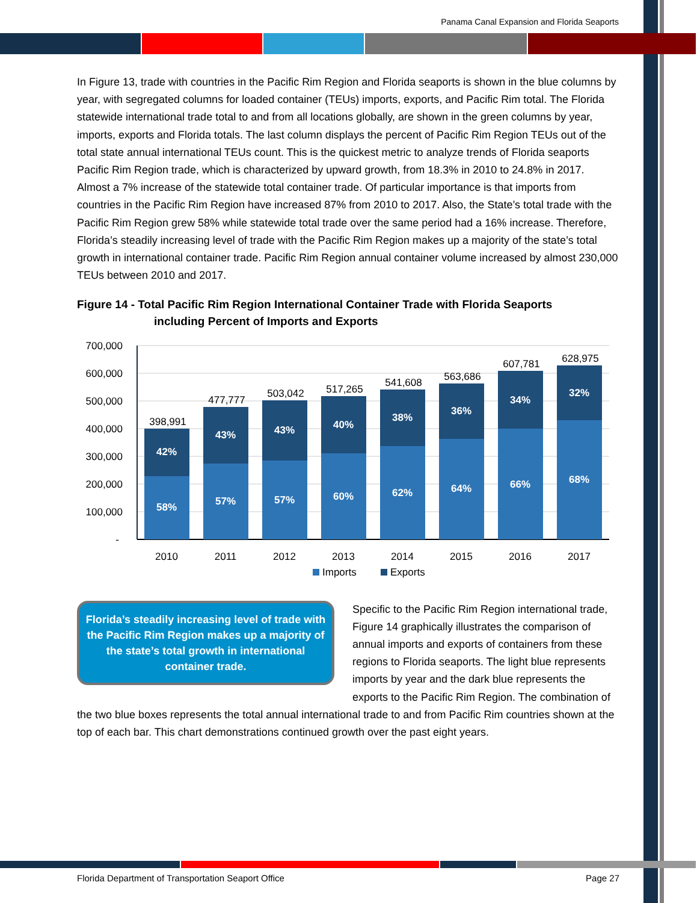Panama Canal Expansion and Florida Seaports
In Figure 13, trade with countries in the Pacific Rim Region and Florida seaports is shown in the blue columns by year, with segregated columns for loaded container (TEUs) imports, exports, and Pacific Rim total. The Florida statewide international trade total to and from all locations globally, are shown in the green columns by year, imports, exports and Florida totals. The last column displays the percent of Pacific Rim Region TEUs out of the total state annual international TEUs count. This is the quickest metric to analyze trends of Florida seaports Pacific Rim Region trade, which is characterized by upward growth, from 18.3% in 2010 to 24.8% in 2017. Almost a 7% increase of the statewide total container trade. Of particular importance is that imports from countries in the Pacific Rim Region have increased 87% from 2010 to 2017. Also, the State’s total trade with the Pacific Rim Region grew 58% while statewide total trade over the same period had a 16% increase. Therefore, Florida’s steadily increasing level of trade with the Pacific Rim Region makes up a majority of the state’s total growth in international container trade. Pacific Rim Region annual container volume increased by almost 230,000 TEUs between 2010 and 2017.
Figure 14 - Total Pacific Rim Region International Container Trade with Florida Seaports
including Percent of Imports and Exports
700,000
600,000
500,000
400,000
300,000
200,000
100,000
-
42%
58%
43%
57%
43%
57%
40%
60%
38%
62%
36%
64%
34%
66%
32%
68%
398,991
477,777
503,042
517,265
541,608
563,686
607,781
628,975
2010
2011
2012
2013
2014
2015
2016
2017
Imports
Exports
Florida’s steadily increasing level of trade with the Pacific Rim Region makes up a majority of the state’s total growth in international container trade.
Specific to the Pacific Rim Region international trade, Figure 14 graphically illustrates the comparison of annual imports and exports of containers from these regions to Florida seaports. The light blue represents imports by year and the dark blue represents the exports to the Pacific Rim Region. The combination of the two blue boxes represents the total annual international trade to and from Pacific Rim countries shown at the top of each bar. This chart demonstrations continued growth over the past eight years.
Florida Department of Transportation Seaport Office Page 27